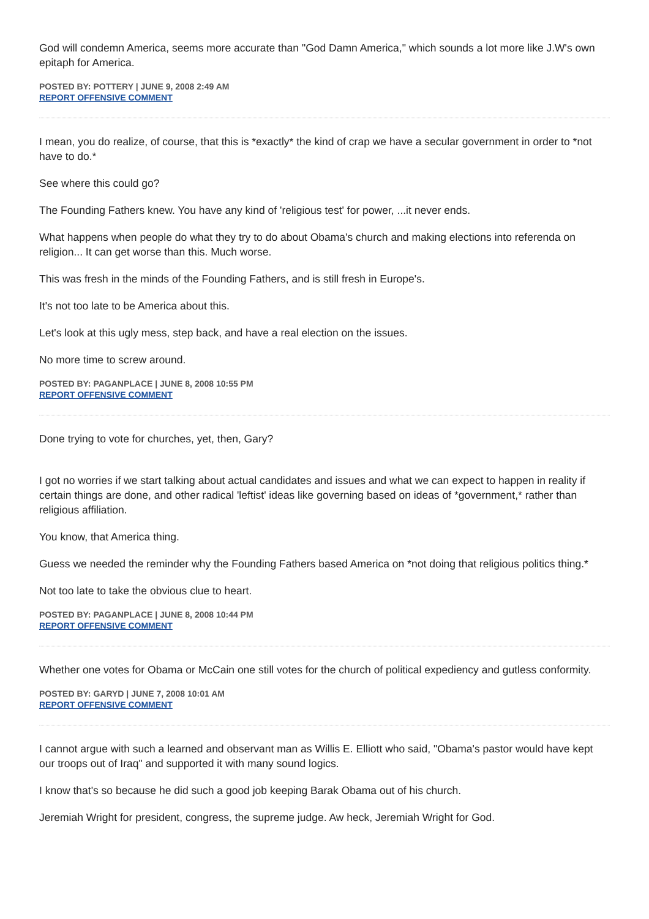God will condemn America, seems more accurate than "God Damn America," which sounds a lot more like J.W's own epitaph for America.
POSTED BY: POTTERY | JUNE 9, 2008 2:49 AM
REPORT OFFENSIVE COMMENT
I mean, you do realize, of course, that this is *exactly* the kind of crap we have a secular government in order to *not have to do.*
See where this could go?
The Founding Fathers knew. You have any kind of 'religious test' for power, ...it never ends.
What happens when people do what they try to do about Obama's church and making elections into referenda on religion... It can get worse than this. Much worse.
This was fresh in the minds of the Founding Fathers, and is still fresh in Europe's.
It's not too late to be America about this.
Let's look at this ugly mess, step back, and have a real election on the issues.
No more time to screw around.
POSTED BY: PAGANPLACE | JUNE 8, 2008 10:55 PM
REPORT OFFENSIVE COMMENT
Done trying to vote for churches, yet, then, Gary?
I got no worries if we start talking about actual candidates and issues and what we can expect to happen in reality if certain things are done, and other radical 'leftist' ideas like governing based on ideas of *government,* rather than religious affiliation.
You know, that America thing.
Guess we needed the reminder why the Founding Fathers based America on *not doing that religious politics thing.*
Not too late to take the obvious clue to heart.
POSTED BY: PAGANPLACE | JUNE 8, 2008 10:44 PM
REPORT OFFENSIVE COMMENT
Whether one votes for Obama or McCain one still votes for the church of political expediency and gutless conformity.
POSTED BY: GARYD | JUNE 7, 2008 10:01 AM
REPORT OFFENSIVE COMMENT
I cannot argue with such a learned and observant man as Willis E. Elliott who said, "Obama's pastor would have kept our troops out of Iraq" and supported it with many sound logics.
I know that's so because he did such a good job keeping Barak Obama out of his church.
Jeremiah Wright for president, congress, the supreme judge. Aw heck, Jeremiah Wright for God.